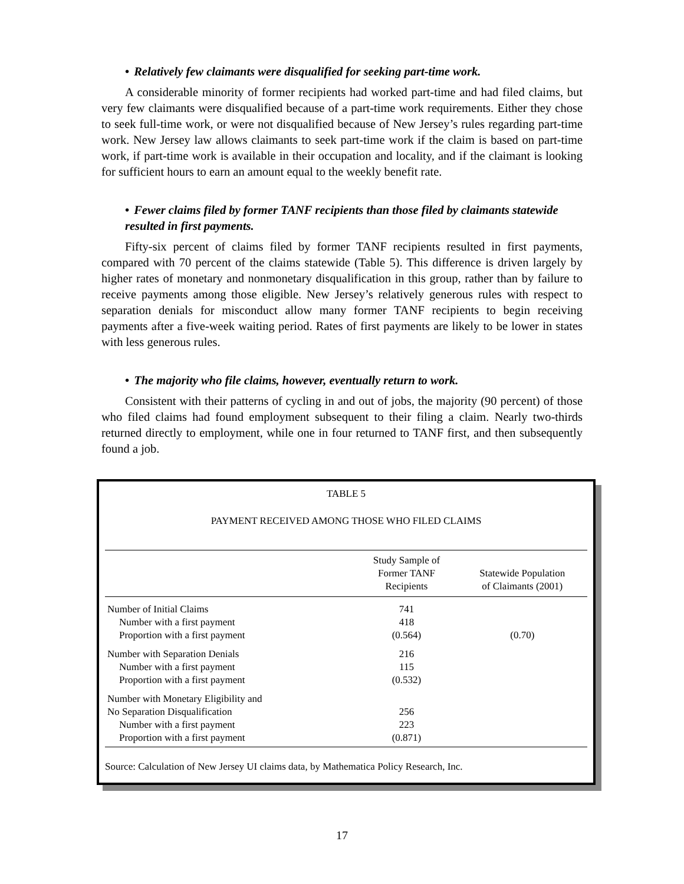• Relatively few claimants were disqualified for seeking part-time work.
A considerable minority of former recipients had worked part-time and had filed claims, but very few claimants were disqualified because of a part-time work requirements. Either they chose to seek full-time work, or were not disqualified because of New Jersey’s rules regarding part-time work. New Jersey law allows claimants to seek part-time work if the claim is based on part-time work, if part-time work is available in their occupation and locality, and if the claimant is looking for sufficient hours to earn an amount equal to the weekly benefit rate.
• Fewer claims filed by former TANF recipients than those filed by claimants statewide resulted in first payments.
Fifty-six percent of claims filed by former TANF recipients resulted in first payments, compared with 70 percent of the claims statewide (Table 5). This difference is driven largely by higher rates of monetary and nonmonetary disqualification in this group, rather than by failure to receive payments among those eligible. New Jersey’s relatively generous rules with respect to separation denials for misconduct allow many former TANF recipients to begin receiving payments after a five-week waiting period. Rates of first payments are likely to be lower in states with less generous rules.
• The majority who file claims, however, eventually return to work.
Consistent with their patterns of cycling in and out of jobs, the majority (90 percent) of those who filed claims had found employment subsequent to their filing a claim. Nearly two-thirds returned directly to employment, while one in four returned to TANF first, and then subsequently found a job.
TABLE 5
PAYMENT RECEIVED AMONG THOSE WHO FILED CLAIMS
| | Study Sample of Former TANF Recipients | Statewide Population of Claimants (2001) |
| --- | --- | --- |
| Number of Initial Claims | 741 | |
| Number with a first payment | 418 | |
| Proportion with a first payment | (0.564) | (0.70) |
| Number with Separation Denials | 216 | |
| Number with a first payment | 115 | |
| Proportion with a first payment | (0.532) | |
| Number with Monetary Eligibility and | | |
| No Separation Disqualification | 256 | |
| Number with a first payment | 223 | |
| Proportion with a first payment | (0.871) | |
Source: Calculation of New Jersey UI claims data, by Mathematica Policy Research, Inc.
17